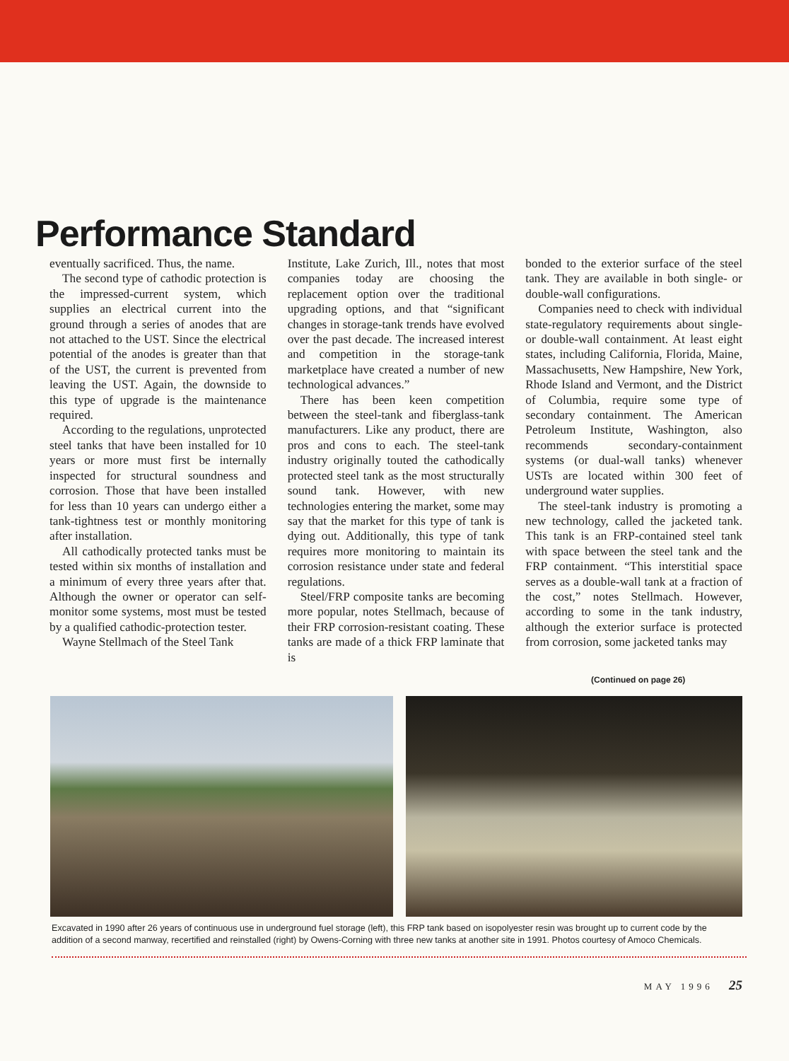Performance Standard
eventually sacrificed. Thus, the name.
The second type of cathodic protection is the impressed-current system, which supplies an electrical current into the ground through a series of anodes that are not attached to the UST. Since the electrical potential of the anodes is greater than that of the UST, the current is prevented from leaving the UST. Again, the downside to this type of upgrade is the maintenance required.
According to the regulations, unprotected steel tanks that have been installed for 10 years or more must first be internally inspected for structural soundness and corrosion. Those that have been installed for less than 10 years can undergo either a tank-tightness test or monthly monitoring after installation.
All cathodically protected tanks must be tested within six months of installation and a minimum of every three years after that. Although the owner or operator can self-monitor some systems, most must be tested by a qualified cathodic-protection tester.
Wayne Stellmach of the Steel Tank
Institute, Lake Zurich, Ill., notes that most companies today are choosing the replacement option over the traditional upgrading options, and that “significant changes in storage-tank trends have evolved over the past decade. The increased interest and competition in the storage-tank marketplace have created a number of new technological advances.”
There has been keen competition between the steel-tank and fiberglass-tank manufacturers. Like any product, there are pros and cons to each. The steel-tank industry originally touted the cathodically protected steel tank as the most structurally sound tank. However, with new technologies entering the market, some may say that the market for this type of tank is dying out. Additionally, this type of tank requires more monitoring to maintain its corrosion resistance under state and federal regulations.
Steel/FRP composite tanks are becoming more popular, notes Stellmach, because of their FRP corrosion-resistant coating. These tanks are made of a thick FRP laminate that is
bonded to the exterior surface of the steel tank. They are available in both single- or double-wall configurations.
Companies need to check with individual state-regulatory requirements about single- or double-wall containment. At least eight states, including California, Florida, Maine, Massachusetts, New Hampshire, New York, Rhode Island and Vermont, and the District of Columbia, require some type of secondary containment. The American Petroleum Institute, Washington, also recommends secondary-containment systems (or dual-wall tanks) whenever USTs are located within 300 feet of underground water supplies.
The steel-tank industry is promoting a new technology, called the jacketed tank. This tank is an FRP-contained steel tank with space between the steel tank and the FRP containment. “This interstitial space serves as a double-wall tank at a fraction of the cost,” notes Stellmach. However, according to some in the tank industry, although the exterior surface is protected from corrosion, some jacketed tanks may
(Continued on page 26)
Excavated in 1990 after 26 years of continuous use in underground fuel storage (left), this FRP tank based on isopolyester resin was brought up to current code by the addition of a second manway, recertified and reinstalled (right) by Owens-Corning with three new tanks at another site in 1991. Photos courtesy of Amoco Chemicals.
MAY 1996 25